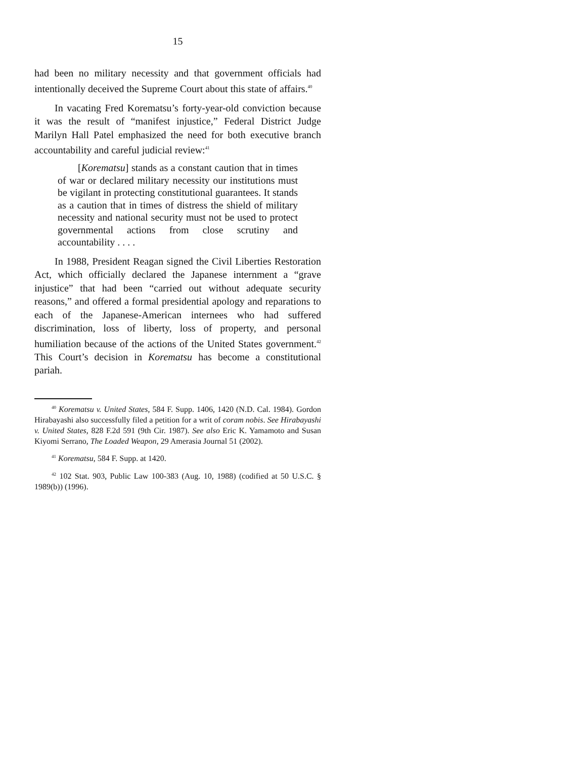15
had been no military necessity and that government officials had intentionally deceived the Supreme Court about this state of affairs.<sup>40</sup>
In vacating Fred Korematsu’s forty-year-old conviction because it was the result of “manifest injustice,” Federal District Judge Marilyn Hall Patel emphasized the need for both executive branch accountability and careful judicial review:<sup>41</sup>
[Korematsu] stands as a constant caution that in times of war or declared military necessity our institutions must be vigilant in protecting constitutional guarantees. It stands as a caution that in times of distress the shield of military necessity and national security must not be used to protect governmental actions from close scrutiny and accountability . . . .
In 1988, President Reagan signed the Civil Liberties Restoration Act, which officially declared the Japanese internment a “grave injustice” that had been “carried out without adequate security reasons,” and offered a formal presidential apology and reparations to each of the Japanese-American internees who had suffered discrimination, loss of liberty, loss of property, and personal humiliation because of the actions of the United States government.<sup>42</sup> This Court’s decision in Korematsu has become a constitutional pariah.
<sup>40</sup> Korematsu v. United States, 584 F. Supp. 1406, 1420 (N.D. Cal. 1984). Gordon Hirabayashi also successfully filed a petition for a writ of coram nobis. See Hirabayashi v. United States, 828 F.2d 591 (9th Cir. 1987). See also Eric K. Yamamoto and Susan Kiyomi Serrano, The Loaded Weapon, 29 Amerasia Journal 51 (2002).
<sup>41</sup> Korematsu, 584 F. Supp. at 1420.
<sup>42</sup> 102 Stat. 903, Public Law 100-383 (Aug. 10, 1988) (codified at 50 U.S.C. § 1989(b)) (1996).